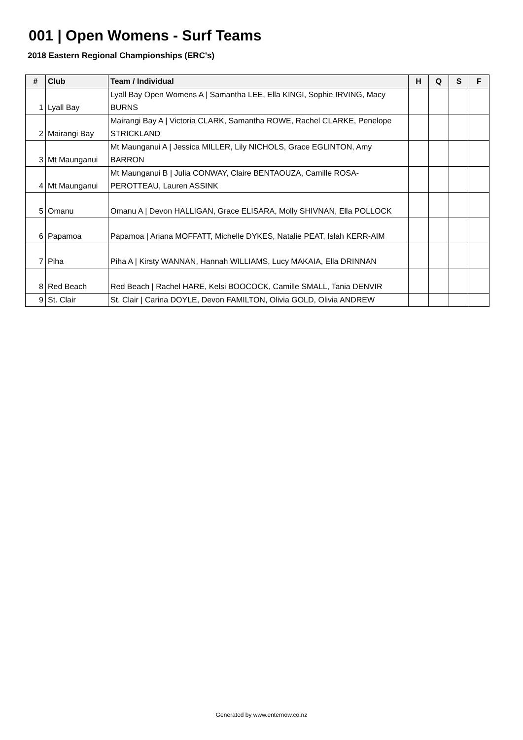001 | Open Womens - Surf Teams
2018 Eastern Regional Championships (ERC's)
| # | Club | Team / Individual | H | Q | S | F |
| --- | --- | --- | --- | --- | --- | --- |
| 1 | Lyall Bay | Lyall Bay Open Womens A / Samantha LEE, Ella KINGI, Sophie IRVING, Macy BURNS | | | | |
| 2 | Mairangi Bay | Mairangi Bay A / Victoria CLARK, Samantha ROWE, Rachel CLARKE, Penelope STRICKLAND | | | | |
| 3 | Mt Maunganui | Mt Maunganui A / Jessica MILLER, Lily NICHOLS, Grace EGLINTON, Amy BARRON | | | | |
| 4 | Mt Maunganui | Mt Maunganui B / Julia CONWAY, Claire BENTAOUZA, Camille ROSA-PEROTTEAU, Lauren ASSINK | | | | |
| 5 | Omanu | Omanu A / Devon HALLIGAN, Grace ELISARA, Molly SHIVNAN, Ella POLLOCK | | | | |
| 6 | Papamoa | Papamoa / Ariana MOFFATT, Michelle DYKES, Natalie PEAT, Islah KERR-AIM | | | | |
| 7 | Piha | Piha A / Kirsty WANNAN, Hannah WILLIAMS, Lucy MAKAIA, Ella DRINNAN | | | | |
| 8 | Red Beach | Red Beach / Rachel HARE, Kelsi BOOCOCK, Camille SMALL, Tania DENVIR | | | | |
| 9 | St. Clair | St. Clair / Carina DOYLE, Devon FAMILTON, Olivia GOLD, Olivia ANDREW | | | | |
Generated by www.enternow.co.nz